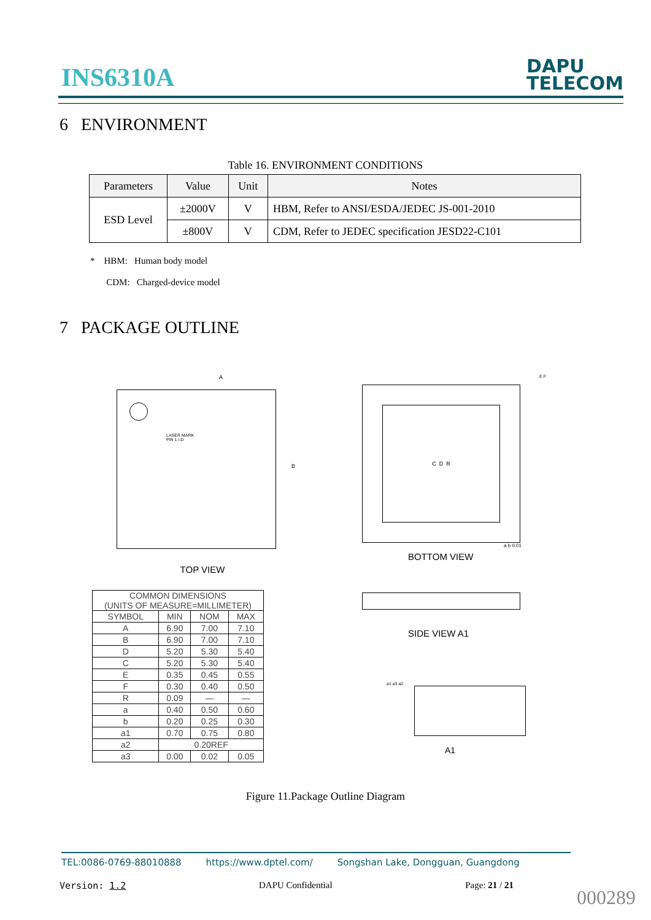INS6310A
DAPU
TELECOM
6 ENVIRONMENT
Table 16. ENVIRONMENT CONDITIONS
| Parameters | Value | Unit | Notes |
| --- | --- | --- | --- |
| ESD Level | ±2000V | V | HBM, Refer to ANSI/ESDA/JEDEC JS-001-2010 |
| | ±800V | V | CDM, Refer to JEDEC specification JESD22-C101 |
* HBM: Human body model
CDM: Charged-device model
7 PACKAGE OUTLINE
A
LASER MARK
PIN 1 I.D
B
TOP VIEW
| COMMON DIMENSIONS (UNITS OF MEASURE=MILLIMETER) | | | |
| SYMBOL | MIN | NOM | MAX |
| A | 6.90 | 7.00 | 7.10 |
| B | 6.90 | 7.00 | 7.10 |
| D | 5.20 | 5.30 | 5.40 |
| C | 5.20 | 5.30 | 5.40 |
| E | 0.35 | 0.45 | 0.55 |
| F | 0.30 | 0.40 | 0.50 |
| R | 0.09 | — | — |
| a | 0.40 | 0.50 | 0.60 |
| b | 0.20 | 0.25 | 0.30 |
| a1 | 0.70 | 0.75 | 0.80 |
| a2 | 0.20REF | | |
| a3 | 0.00 | 0.02 | 0.05 |
E F
C D R
a b 0.01
BOTTOM VIEW
SIDE VIEW A1
a1 a3 a2
A1
Figure 11.Package Outline Diagram
TEL:0086-0769-88010888 https://www.dptel.com/ Songshan Lake, Dongguan, Guangdong
Version: 1.2 DAPU Confidential Page: 21 / 21
000289